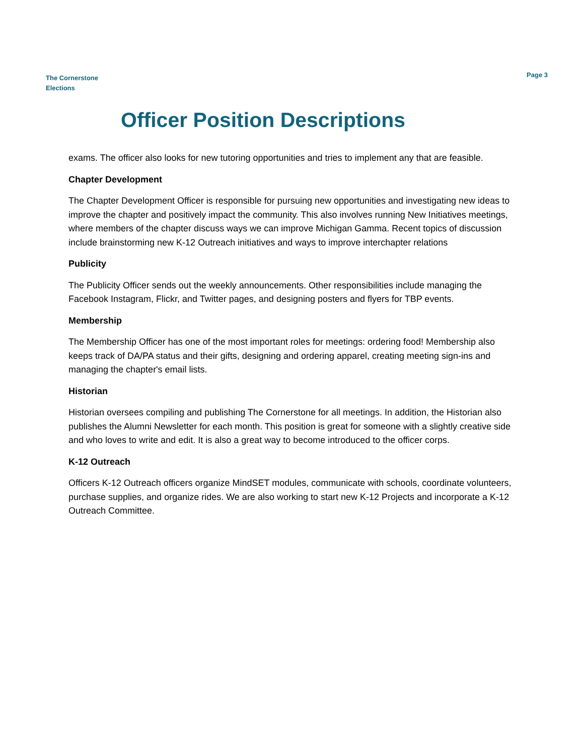The Cornerstone
Elections
Page 3
Officer Position Descriptions
exams. The officer also looks for new tutoring opportunities and tries to implement any that are feasible.
Chapter Development
The Chapter Development Officer is responsible for pursuing new opportunities and investigating new ideas to improve the chapter and positively impact the community. This also involves running New Initiatives meetings, where members of the chapter discuss ways we can improve Michigan Gamma. Recent topics of discussion include brainstorming new K-12 Outreach initiatives and ways to improve interchapter relations
Publicity
The Publicity Officer sends out the weekly announcements. Other responsibilities include managing the Facebook Instagram, Flickr, and Twitter pages, and designing posters and flyers for TBP events.
Membership
The Membership Officer has one of the most important roles for meetings: ordering food! Membership also keeps track of DA/PA status and their gifts, designing and ordering apparel, creating meeting sign-ins and managing the chapter's email lists.
Historian
Historian oversees compiling and publishing The Cornerstone for all meetings. In addition, the Historian also publishes the Alumni Newsletter for each month. This position is great for someone with a slightly creative side and who loves to write and edit. It is also a great way to become introduced to the officer corps.
K-12 Outreach
Officers K-12 Outreach officers organize MindSET modules, communicate with schools, coordinate volunteers, purchase supplies, and organize rides. We are also working to start new K-12 Projects and incorporate a K-12 Outreach Committee.